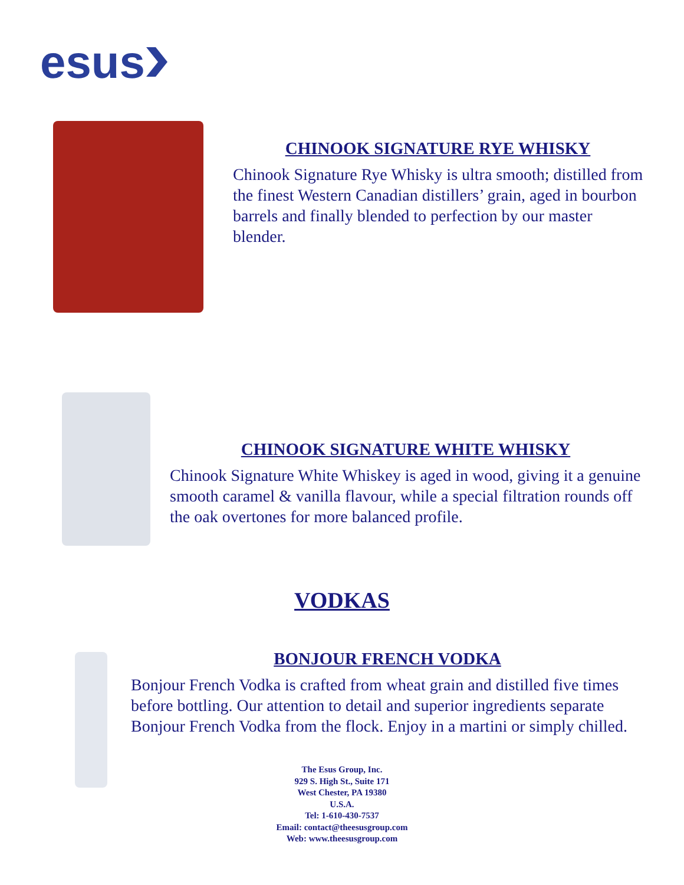esus
CHINOOK SIGNATURE RYE WHISKY
Chinook Signature Rye Whisky is ultra smooth; distilled from the finest Western Canadian distillers’ grain, aged in bourbon barrels and finally blended to perfection by our master blender.
CHINOOK SIGNATURE WHITE WHISKY
Chinook Signature White Whiskey is aged in wood, giving it a genuine smooth caramel & vanilla flavour, while a special filtration rounds off the oak overtones for more balanced profile.
VODKAS
BONJOUR FRENCH VODKA
Bonjour French Vodka is crafted from wheat grain and distilled five times before bottling. Our attention to detail and superior ingredients separate Bonjour French Vodka from the flock. Enjoy in a martini or simply chilled.
The Esus Group, Inc.
929 S. High St., Suite 171
West Chester, PA 19380
U.S.A.
Tel: 1-610-430-7537
Email: contact@theesusgroup.com
Web: www.theesusgroup.com